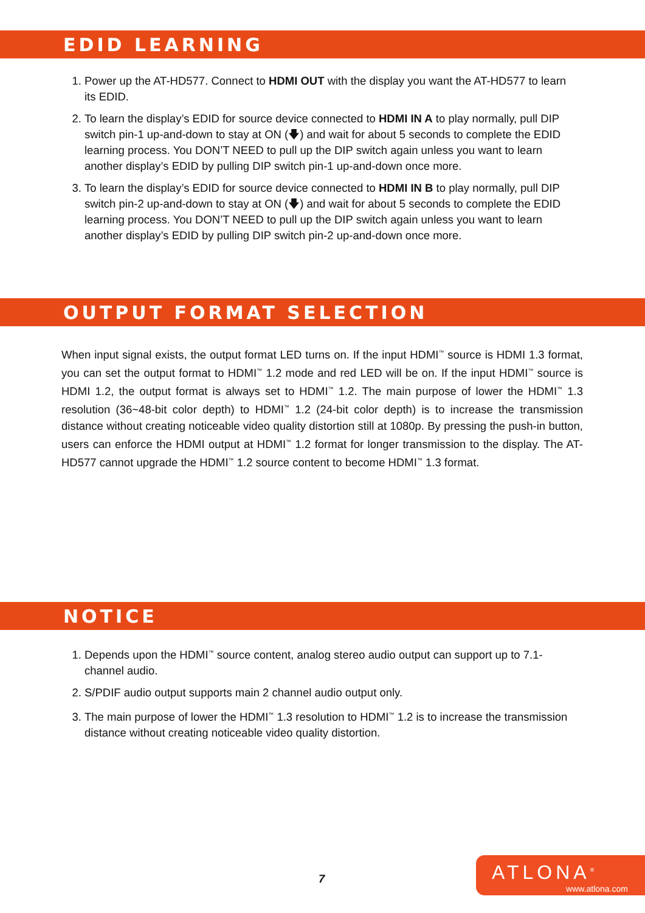EDID LEARNING
1. Power up the AT-HD577. Connect to HDMI OUT with the display you want the AT-HD577 to learn its EDID.
2. To learn the display’s EDID for source device connected to HDMI IN A to play normally, pull DIP switch pin-1 up-and-down to stay at ON (🡇) and wait for about 5 seconds to complete the EDID learning process. You DON’T NEED to pull up the DIP switch again unless you want to learn another display’s EDID by pulling DIP switch pin-1 up-and-down once more.
3. To learn the display’s EDID for source device connected to HDMI IN B to play normally, pull DIP switch pin-2 up-and-down to stay at ON (🡇) and wait for about 5 seconds to complete the EDID learning process. You DON’T NEED to pull up the DIP switch again unless you want to learn another display’s EDID by pulling DIP switch pin-2 up-and-down once more.
OUTPUT FORMAT SELECTION
When input signal exists, the output format LED turns on. If the input HDMI<sup>™</sup> source is HDMI 1.3 format, you can set the output format to HDMI<sup>™</sup> 1.2 mode and red LED will be on. If the input HDMI<sup>™</sup> source is HDMI 1.2, the output format is always set to HDMI<sup>™</sup> 1.2. The main purpose of lower the HDMI<sup>™</sup> 1.3 resolution (36~48-bit color depth) to HDMI<sup>™</sup> 1.2 (24-bit color depth) is to increase the transmission distance without creating noticeable video quality distortion still at 1080p. By pressing the push-in button, users can enforce the HDMI output at HDMI<sup>™</sup> 1.2 format for longer transmission to the display. The AT-HD577 cannot upgrade the HDMI<sup>™</sup> 1.2 source content to become HDMI<sup>™</sup> 1.3 format.
NOTICE
1. Depends upon the HDMI<sup>™</sup> source content, analog stereo audio output can support up to 7.1-channel audio.
2. S/PDIF audio output supports main 2 channel audio output only.
3. The main purpose of lower the HDMI<sup>™</sup> 1.3 resolution to HDMI<sup>™</sup> 1.2 is to increase the transmission distance without creating noticeable video quality distortion.
7
ATLONA<sup>®</sup>
www.atlona.com